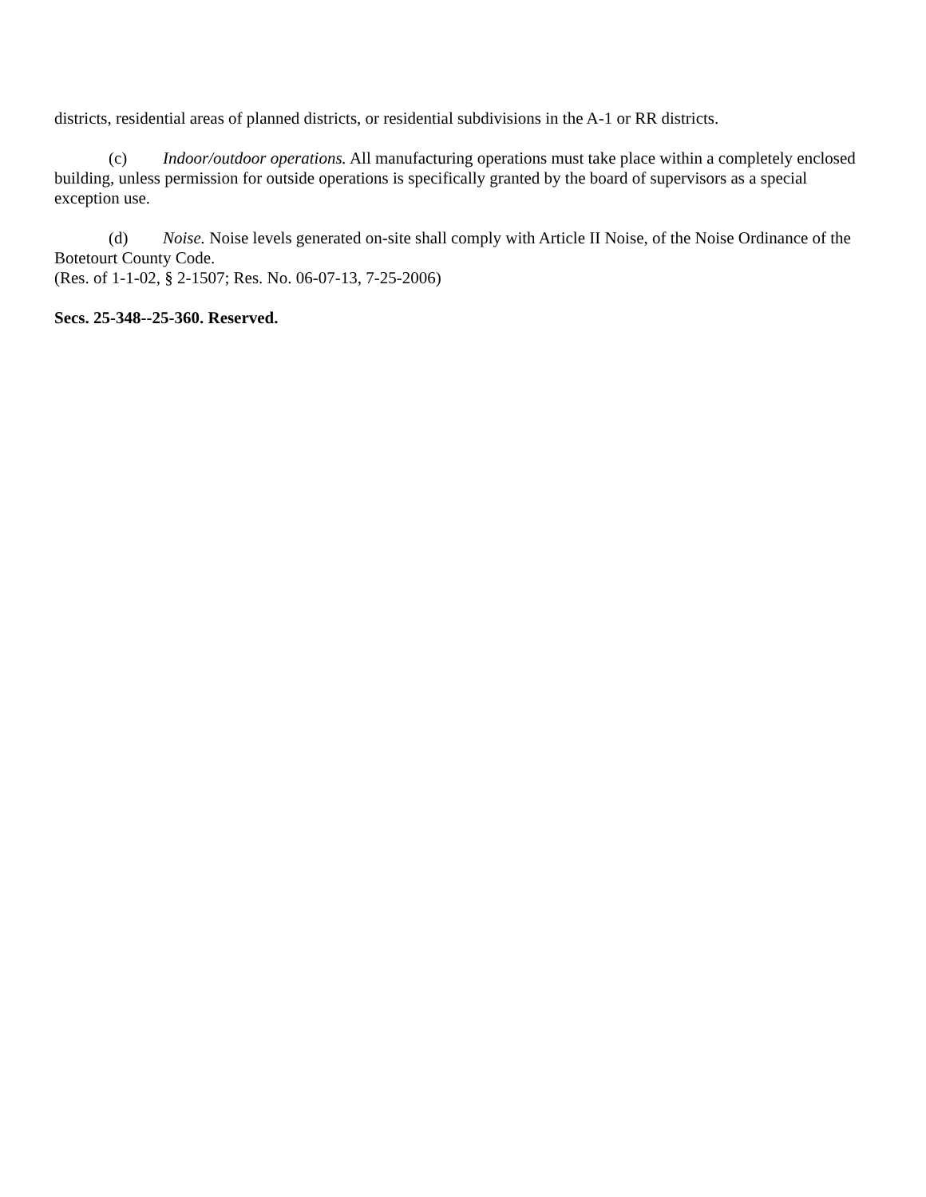districts, residential areas of planned districts, or residential subdivisions in the A-1 or RR districts.
(c) Indoor/outdoor operations. All manufacturing operations must take place within a completely enclosed building, unless permission for outside operations is specifically granted by the board of supervisors as a special exception use.
(d) Noise. Noise levels generated on-site shall comply with Article II Noise, of the Noise Ordinance of the Botetourt County Code.
(Res. of 1-1-02, § 2-1507; Res. No. 06-07-13, 7-25-2006)
Secs. 25-348--25-360. Reserved.